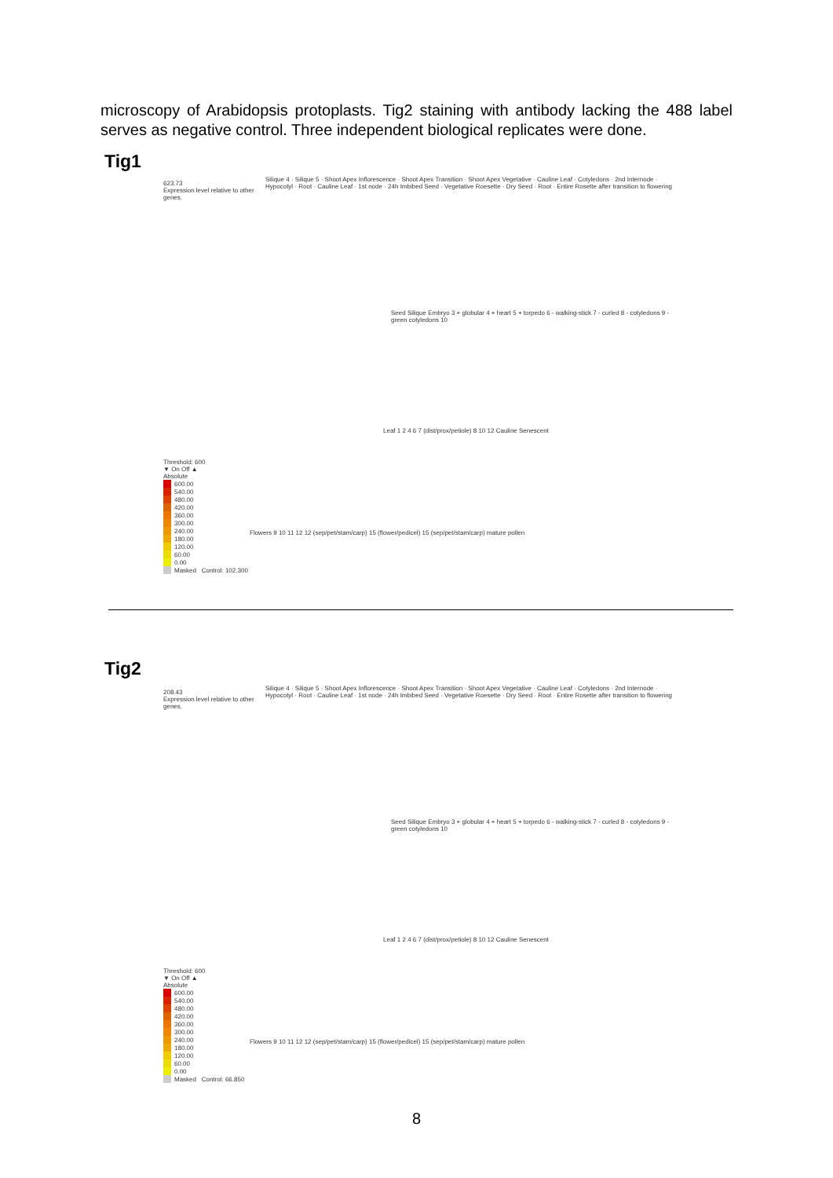microscopy of Arabidopsis protoplasts. Tig2 staining with antibody lacking the 488 label serves as negative control. Three independent biological replicates were done.
Tig1
623.73
Expression level relative to other genes.
Threshold: 600
▼ On Off ▲
Absolute
600.00
540.00
480.00
420.00
360.00
300.00
240.00
180.00
120.00
60.00
0.00
Masked Control: 102.300
Silique 4 · Silique 5 · Shoot Apex Inflorescence · Shoot Apex Transition · Shoot Apex Vegetative · Cauline Leaf · Cotyledons · 2nd Internode · Hypocotyl · Root · Cauline Leaf · 1st node · 24h Imbibed Seed · Vegetative Roesette · Dry Seed · Root · Entire Rosette after transition to flowering
Seed Silique Embryo 3 + globular 4 + heart 5 + torpedo 6 - walking-stick 7 - curled 8 - cotyledons 9 - green cotyledons 10
Leaf 1 2 4 6 7 (dist/prox/petiole) 8 10 12 Cauline Senescent
Flowers 9 10 11 12 12 (sep/pet/stam/carp) 15 (flower/pedicel) 15 (sep/pet/stam/carp) mature pollen
Tig2
208.43
Expression level relative to other genes.
Threshold: 600
▼ On Off ▲
Absolute
600.00
540.00
480.00
420.00
360.00
300.00
240.00
180.00
120.00
60.00
0.00
Masked Control: 66.850
Silique 4 · Silique 5 · Shoot Apex Inflorescence · Shoot Apex Transition · Shoot Apex Vegetative · Cauline Leaf · Cotyledons · 2nd Internode · Hypocotyl · Root · Cauline Leaf · 1st node · 24h Imbibed Seed · Vegetative Roesette · Dry Seed · Root · Entire Rosette after transition to flowering
Seed Silique Embryo 3 + globular 4 + heart 5 + torpedo 6 - walking-stick 7 - curled 8 - cotyledons 9 - green cotyledons 10
Leaf 1 2 4 6 7 (dist/prox/petiole) 8 10 12 Cauline Senescent
Flowers 9 10 11 12 12 (sep/pet/stam/carp) 15 (flower/pedicel) 15 (sep/pet/stam/carp) mature pollen
8